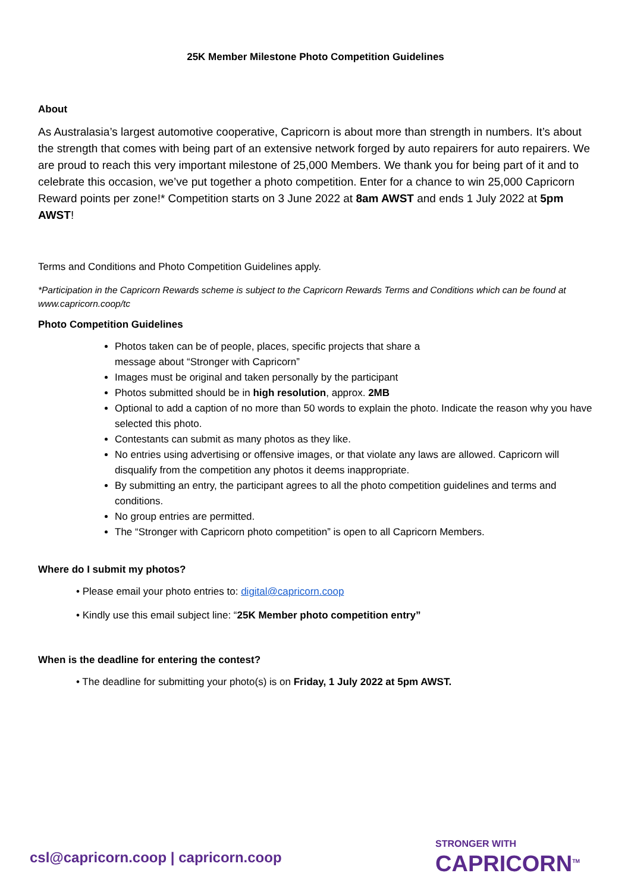25K Member Milestone Photo Competition Guidelines
About
As Australasia’s largest automotive cooperative, Capricorn is about more than strength in numbers. It’s about the strength that comes with being part of an extensive network forged by auto repairers for auto repairers. We are proud to reach this very important milestone of 25,000 Members. We thank you for being part of it and to celebrate this occasion, we’ve put together a photo competition. Enter for a chance to win 25,000 Capricorn Reward points per zone!* Competition starts on 3 June 2022 at 8am AWST and ends 1 July 2022 at 5pm AWST!
Terms and Conditions and Photo Competition Guidelines apply.
*Participation in the Capricorn Rewards scheme is subject to the Capricorn Rewards Terms and Conditions which can be found at www.capricorn.coop/tc
Photo Competition Guidelines
Photos taken can be of people, places, specific projects that share a
message about “Stronger with Capricorn”
Images must be original and taken personally by the participant
Photos submitted should be in high resolution, approx. 2MB
Optional to add a caption of no more than 50 words to explain the photo. Indicate the reason why you have selected this photo.
Contestants can submit as many photos as they like.
No entries using advertising or offensive images, or that violate any laws are allowed. Capricorn will disqualify from the competition any photos it deems inappropriate.
By submitting an entry, the participant agrees to all the photo competition guidelines and terms and conditions.
No group entries are permitted.
The “Stronger with Capricorn photo competition” is open to all Capricorn Members.
Where do I submit my photos?
• Please email your photo entries to: digital@capricorn.coop
• Kindly use this email subject line: “25K Member photo competition entry”
When is the deadline for entering the contest?
• The deadline for submitting your photo(s) is on Friday, 1 July 2022 at 5pm AWST.
csl@capricorn.coop | capricorn.coop
STRONGER WITH
CAPRICORN<sup>TM</sup>